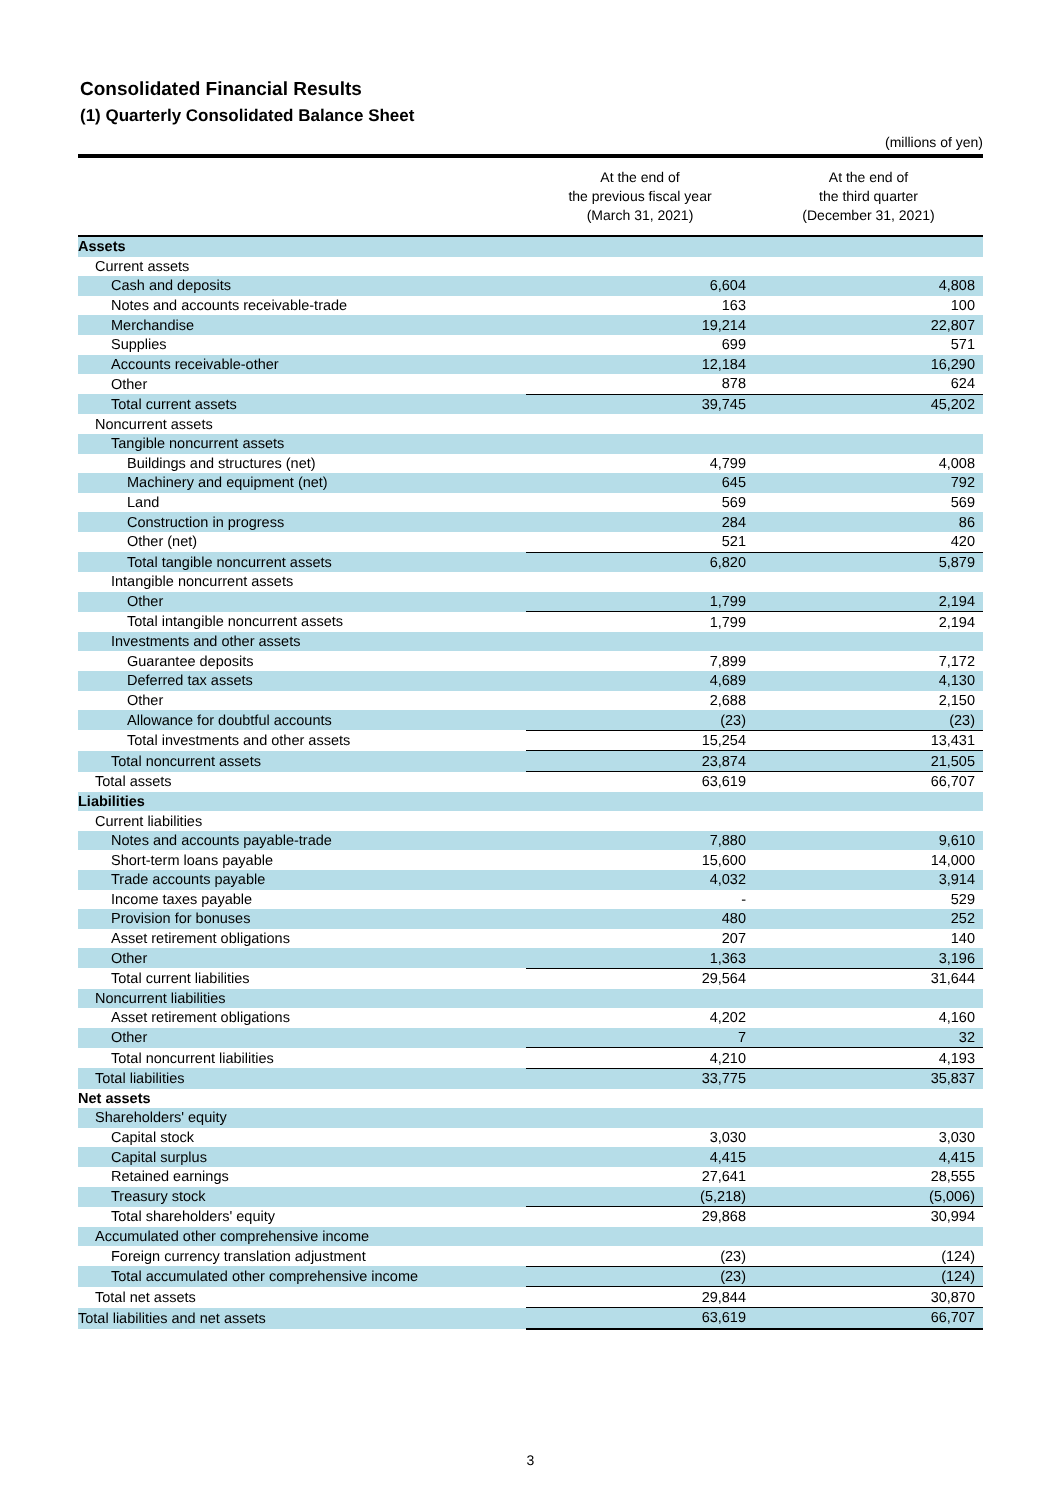Consolidated Financial Results
(1) Quarterly Consolidated Balance Sheet
(millions of yen)
| | At the end of the previous fiscal year (March 31, 2021) | At the end of the third quarter (December 31, 2021) |
| --- | --- | --- |
| Assets | | |
| Current assets | | |
| Cash and deposits | 6,604 | 4,808 |
| Notes and accounts receivable-trade | 163 | 100 |
| Merchandise | 19,214 | 22,807 |
| Supplies | 699 | 571 |
| Accounts receivable-other | 12,184 | 16,290 |
| Other | 878 | 624 |
| Total current assets | 39,745 | 45,202 |
| Noncurrent assets | | |
| Tangible noncurrent assets | | |
| Buildings and structures (net) | 4,799 | 4,008 |
| Machinery and equipment (net) | 645 | 792 |
| Land | 569 | 569 |
| Construction in progress | 284 | 86 |
| Other (net) | 521 | 420 |
| Total tangible noncurrent assets | 6,820 | 5,879 |
| Intangible noncurrent assets | | |
| Other | 1,799 | 2,194 |
| Total intangible noncurrent assets | 1,799 | 2,194 |
| Investments and other assets | | |
| Guarantee deposits | 7,899 | 7,172 |
| Deferred tax assets | 4,689 | 4,130 |
| Other | 2,688 | 2,150 |
| Allowance for doubtful accounts | (23) | (23) |
| Total investments and other assets | 15,254 | 13,431 |
| Total noncurrent assets | 23,874 | 21,505 |
| Total assets | 63,619 | 66,707 |
| Liabilities | | |
| Current liabilities | | |
| Notes and accounts payable-trade | 7,880 | 9,610 |
| Short-term loans payable | 15,600 | 14,000 |
| Trade accounts payable | 4,032 | 3,914 |
| Income taxes payable | - | 529 |
| Provision for bonuses | 480 | 252 |
| Asset retirement obligations | 207 | 140 |
| Other | 1,363 | 3,196 |
| Total current liabilities | 29,564 | 31,644 |
| Noncurrent liabilities | | |
| Asset retirement obligations | 4,202 | 4,160 |
| Other | 7 | 32 |
| Total noncurrent liabilities | 4,210 | 4,193 |
| Total liabilities | 33,775 | 35,837 |
| Net assets | | |
| Shareholders' equity | | |
| Capital stock | 3,030 | 3,030 |
| Capital surplus | 4,415 | 4,415 |
| Retained earnings | 27,641 | 28,555 |
| Treasury stock | (5,218) | (5,006) |
| Total shareholders' equity | 29,868 | 30,994 |
| Accumulated other comprehensive income | | |
| Foreign currency translation adjustment | (23) | (124) |
| Total accumulated other comprehensive income | (23) | (124) |
| Total net assets | 29,844 | 30,870 |
| Total liabilities and net assets | 63,619 | 66,707 |
3